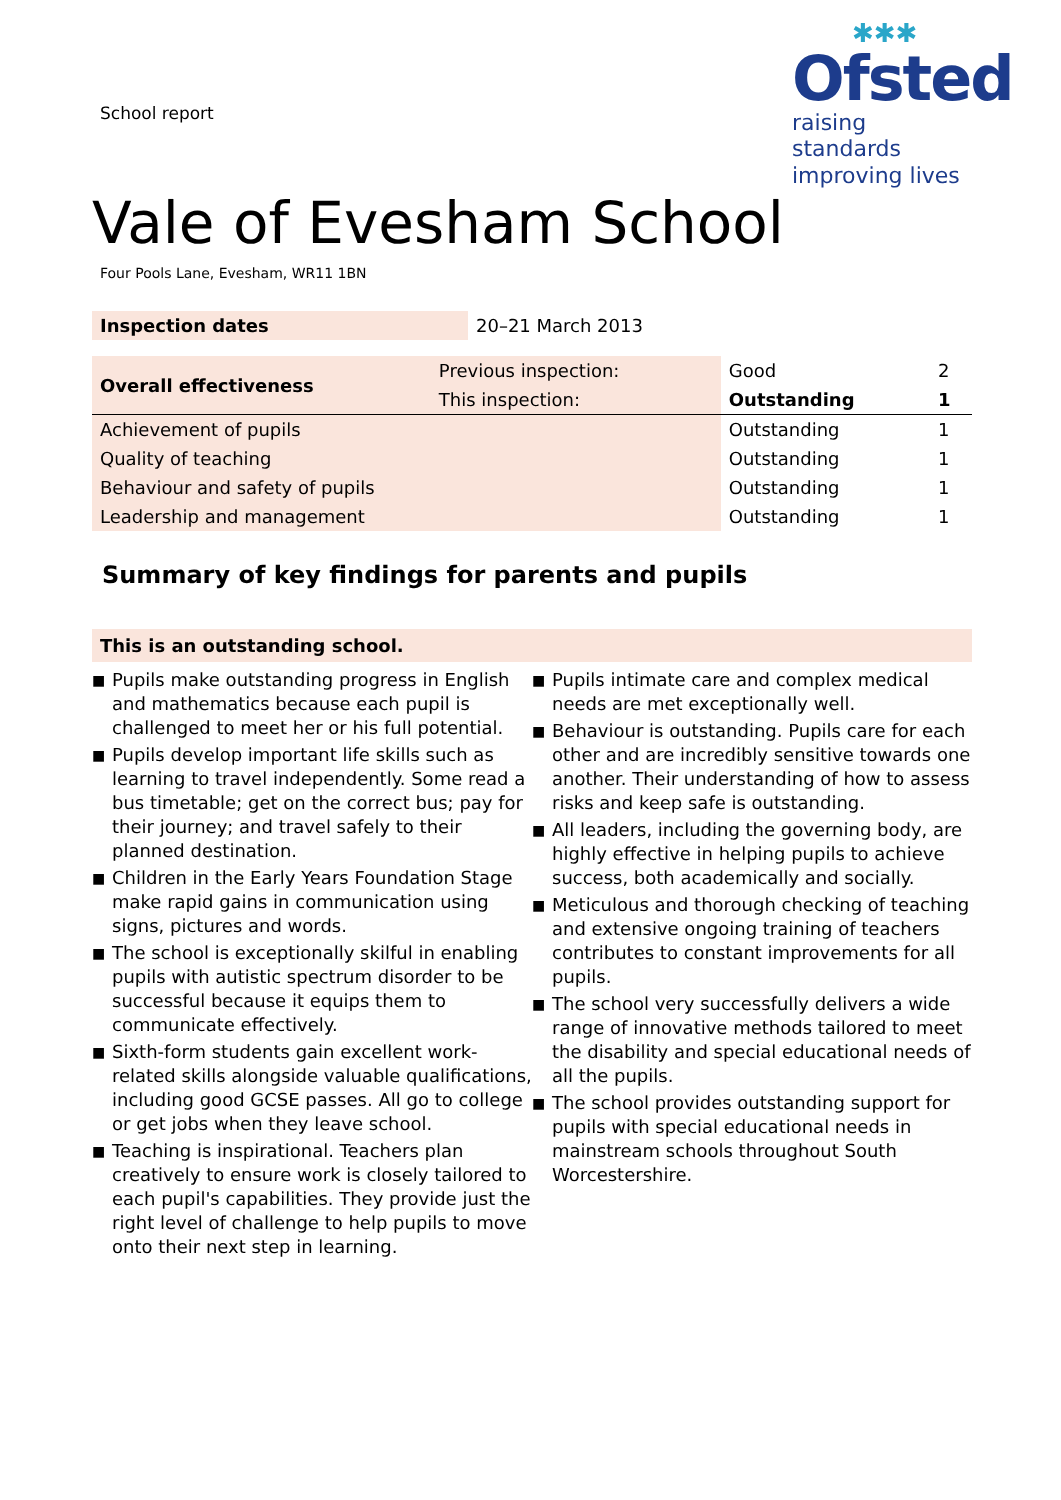School report
✱✱✱
Ofsted
raising standards
improving lives
Vale of Evesham School
Four Pools Lane, Evesham, WR11 1BN
| Inspection dates | 20–21 March 2013 |
| Overall effectiveness | Previous inspection: | Good | 2 |
| | This inspection: | Outstanding | 1 |
| Achievement of pupils | | Outstanding | 1 |
| Quality of teaching | | Outstanding | 1 |
| Behaviour and safety of pupils | | Outstanding | 1 |
| Leadership and management | | Outstanding | 1 |
Summary of key findings for parents and pupils
This is an outstanding school.
■ Pupils make outstanding progress in English and mathematics because each pupil is challenged to meet her or his full potential.
■ Pupils develop important life skills such as learning to travel independently. Some read a bus timetable; get on the correct bus; pay for their journey; and travel safely to their planned destination.
■ Children in the Early Years Foundation Stage make rapid gains in communication using signs, pictures and words.
■ The school is exceptionally skilful in enabling pupils with autistic spectrum disorder to be successful because it equips them to communicate effectively.
■ Sixth-form students gain excellent work-related skills alongside valuable qualifications, including good GCSE passes. All go to college or get jobs when they leave school.
■ Teaching is inspirational. Teachers plan creatively to ensure work is closely tailored to each pupil's capabilities. They provide just the right level of challenge to help pupils to move onto their next step in learning.
■ Pupils intimate care and complex medical needs are met exceptionally well.
■ Behaviour is outstanding. Pupils care for each other and are incredibly sensitive towards one another. Their understanding of how to assess risks and keep safe is outstanding.
■ All leaders, including the governing body, are highly effective in helping pupils to achieve success, both academically and socially.
■ Meticulous and thorough checking of teaching and extensive ongoing training of teachers contributes to constant improvements for all pupils.
■ The school very successfully delivers a wide range of innovative methods tailored to meet the disability and special educational needs of all the pupils.
■ The school provides outstanding support for pupils with special educational needs in mainstream schools throughout South Worcestershire.